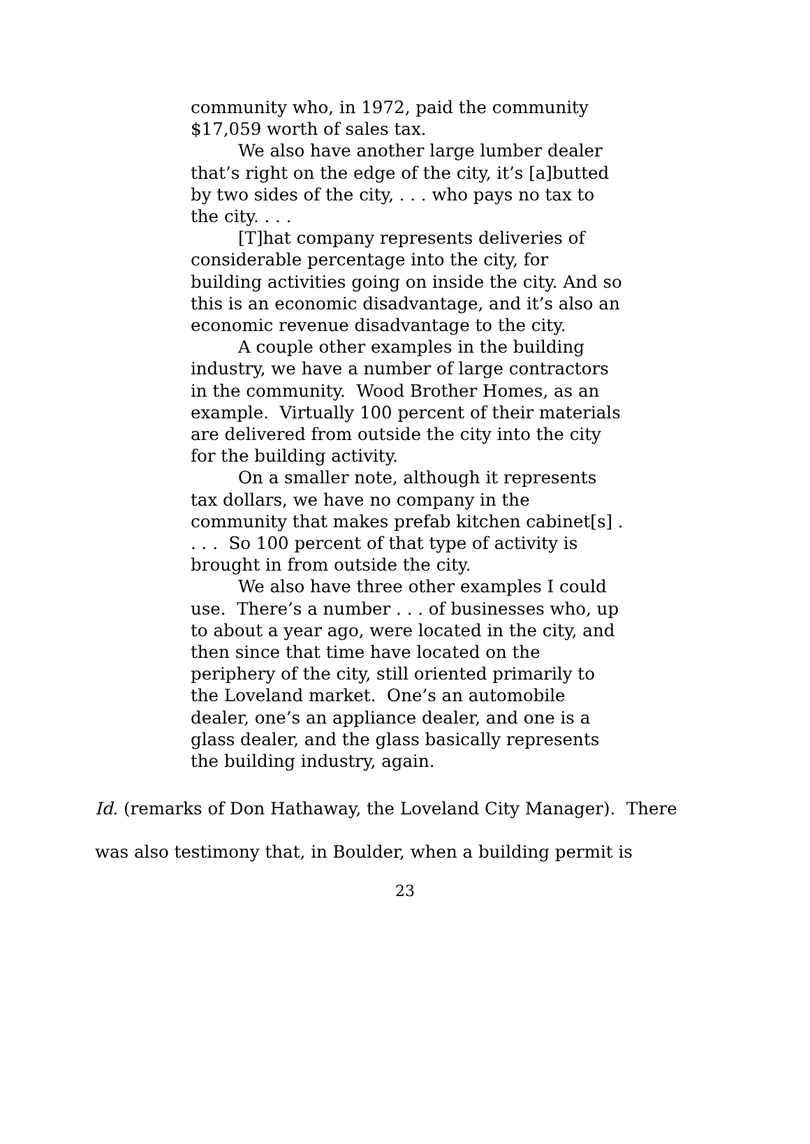community who, in 1972, paid the community $17,059 worth of sales tax.
We also have another large lumber dealer that’s right on the edge of the city, it’s [a]butted by two sides of the city, . . . who pays no tax to the city. . . .
[T]hat company represents deliveries of considerable percentage into the city, for building activities going on inside the city. And so this is an economic disadvantage, and it’s also an economic revenue disadvantage to the city.
A couple other examples in the building industry, we have a number of large contractors in the community. Wood Brother Homes, as an example. Virtually 100 percent of their materials are delivered from outside the city into the city for the building activity.
On a smaller note, although it represents tax dollars, we have no company in the community that makes prefab kitchen cabinet[s] . . . . So 100 percent of that type of activity is brought in from outside the city.
We also have three other examples I could use. There’s a number . . . of businesses who, up to about a year ago, were located in the city, and then since that time have located on the periphery of the city, still oriented primarily to the Loveland market. One’s an automobile dealer, one’s an appliance dealer, and one is a glass dealer, and the glass basically represents the building industry, again.
Id. (remarks of Don Hathaway, the Loveland City Manager). There was also testimony that, in Boulder, when a building permit is
23